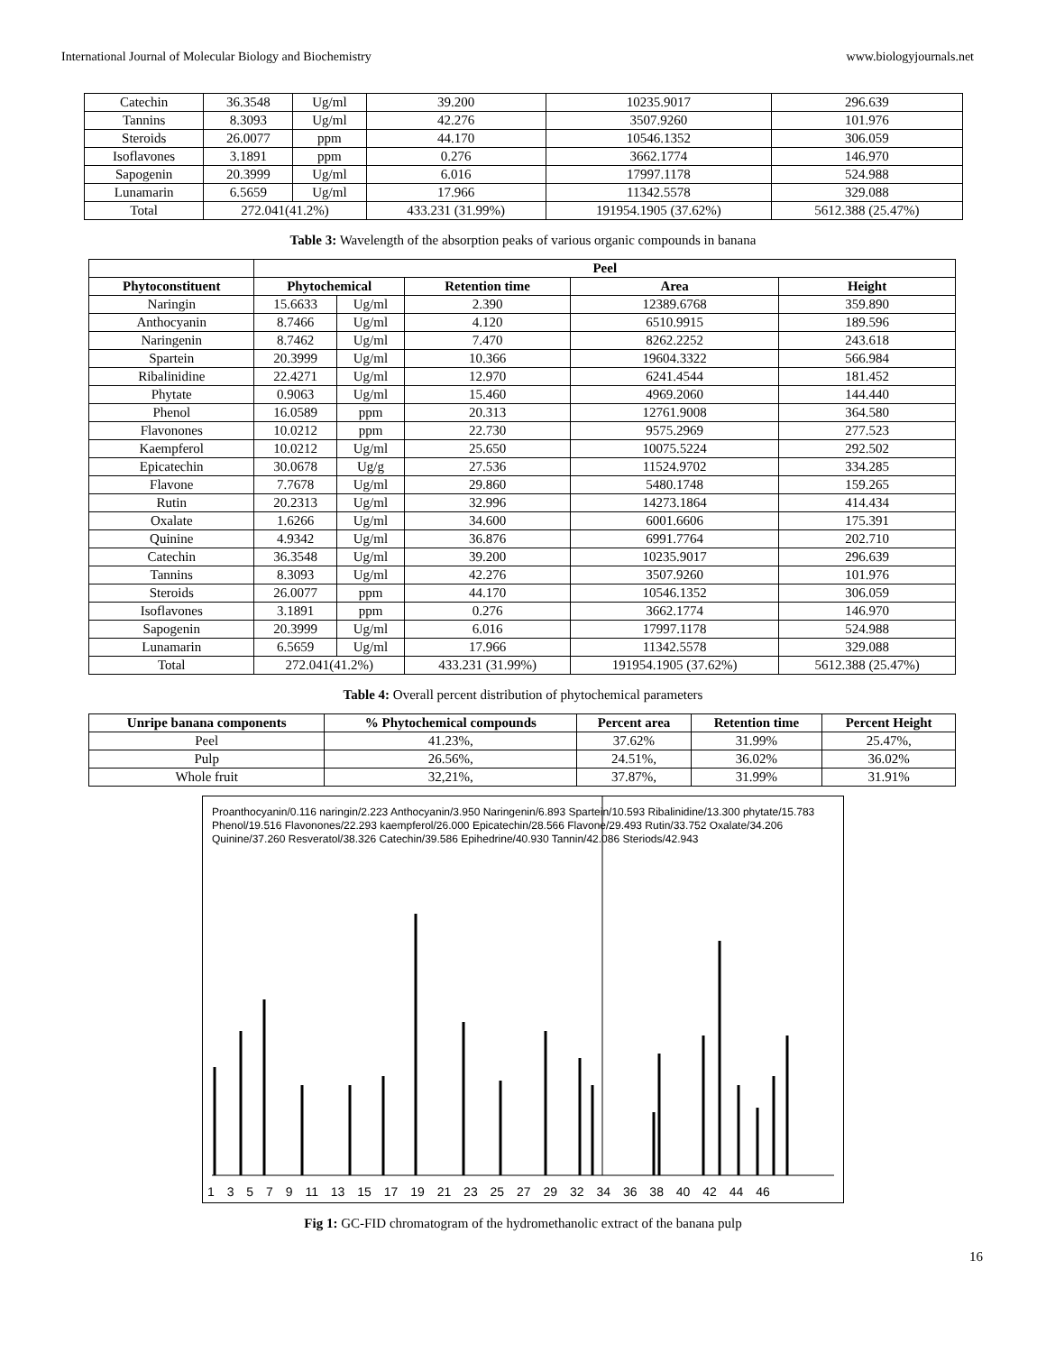International Journal of Molecular Biology and Biochemistry www.biologyjournals.net
| Catechin | 36.3548 | Ug/ml | 39.200 | 10235.9017 | 296.639 |
| Tannins | 8.3093 | Ug/ml | 42.276 | 3507.9260 | 101.976 |
| Steroids | 26.0077 | ppm | 44.170 | 10546.1352 | 306.059 |
| Isoflavones | 3.1891 | ppm | 0.276 | 3662.1774 | 146.970 |
| Sapogenin | 20.3999 | Ug/ml | 6.016 | 17997.1178 | 524.988 |
| Lunamarin | 6.5659 | Ug/ml | 17.966 | 11342.5578 | 329.088 |
| Total | 272.041(41.2%) | | 433.231 (31.99%) | 191954.1905 (37.62%) | 5612.388 (25.47%) |
Table 3: Wavelength of the absorption peaks of various organic compounds in banana
| | Peel | | | | |
| --- | --- | --- | --- | --- | --- |
| Phytoconstituent | Phytochemical | | Retention time | Area | Height |
| Naringin | 15.6633 | Ug/ml | 2.390 | 12389.6768 | 359.890 |
| Anthocyanin | 8.7466 | Ug/ml | 4.120 | 6510.9915 | 189.596 |
| Naringenin | 8.7462 | Ug/ml | 7.470 | 8262.2252 | 243.618 |
| Spartein | 20.3999 | Ug/ml | 10.366 | 19604.3322 | 566.984 |
| Ribalinidine | 22.4271 | Ug/ml | 12.970 | 6241.4544 | 181.452 |
| Phytate | 0.9063 | Ug/ml | 15.460 | 4969.2060 | 144.440 |
| Phenol | 16.0589 | ppm | 20.313 | 12761.9008 | 364.580 |
| Flavonones | 10.0212 | ppm | 22.730 | 9575.2969 | 277.523 |
| Kaempferol | 10.0212 | Ug/ml | 25.650 | 10075.5224 | 292.502 |
| Epicatechin | 30.0678 | Ug/g | 27.536 | 11524.9702 | 334.285 |
| Flavone | 7.7678 | Ug/ml | 29.860 | 5480.1748 | 159.265 |
| Rutin | 20.2313 | Ug/ml | 32.996 | 14273.1864 | 414.434 |
| Oxalate | 1.6266 | Ug/ml | 34.600 | 6001.6606 | 175.391 |
| Quinine | 4.9342 | Ug/ml | 36.876 | 6991.7764 | 202.710 |
| Catechin | 36.3548 | Ug/ml | 39.200 | 10235.9017 | 296.639 |
| Tannins | 8.3093 | Ug/ml | 42.276 | 3507.9260 | 101.976 |
| Steroids | 26.0077 | ppm | 44.170 | 10546.1352 | 306.059 |
| Isoflavones | 3.1891 | ppm | 0.276 | 3662.1774 | 146.970 |
| Sapogenin | 20.3999 | Ug/ml | 6.016 | 17997.1178 | 524.988 |
| Lunamarin | 6.5659 | Ug/ml | 17.966 | 11342.5578 | 329.088 |
| Total | 272.041(41.2%) | | 433.231 (31.99%) | 191954.1905 (37.62%) | 5612.388 (25.47%) |
Table 4: Overall percent distribution of phytochemical parameters
| Unripe banana components | % Phytochemical compounds | Percent area | Retention time | Percent Height |
| --- | --- | --- | --- | --- |
| Peel | 41.23%, | 37.62% | 31.99% | 25.47%, |
| Pulp | 26.56%, | 24.51%, | 36.02% | 36.02% |
| Whole fruit | 32,21%, | 37.87%, | 31.99% | 31.91% |
1 3 5 7 9 11 13 15 17 19 21 23 25 27 29 32 34 36 38 40 42 44 46
Proanthocyanin/0.116 naringin/2.223 Anthocyanin/3.950 Naringenin/6.893 Spartein/10.593 Ribalinidine/13.300 phytate/15.783 Phenol/19.516 Flavonones/22.293 kaempferol/26.000 Epicatechin/28.566 Flavone/29.493 Rutin/33.752 Oxalate/34.206 Quinine/37.260 Resveratol/38.326 Catechin/39.586 Epihedrine/40.930 Tannin/42.086 Steriods/42.943
Fig 1: GC-FID chromatogram of the hydromethanolic extract of the banana pulp
16